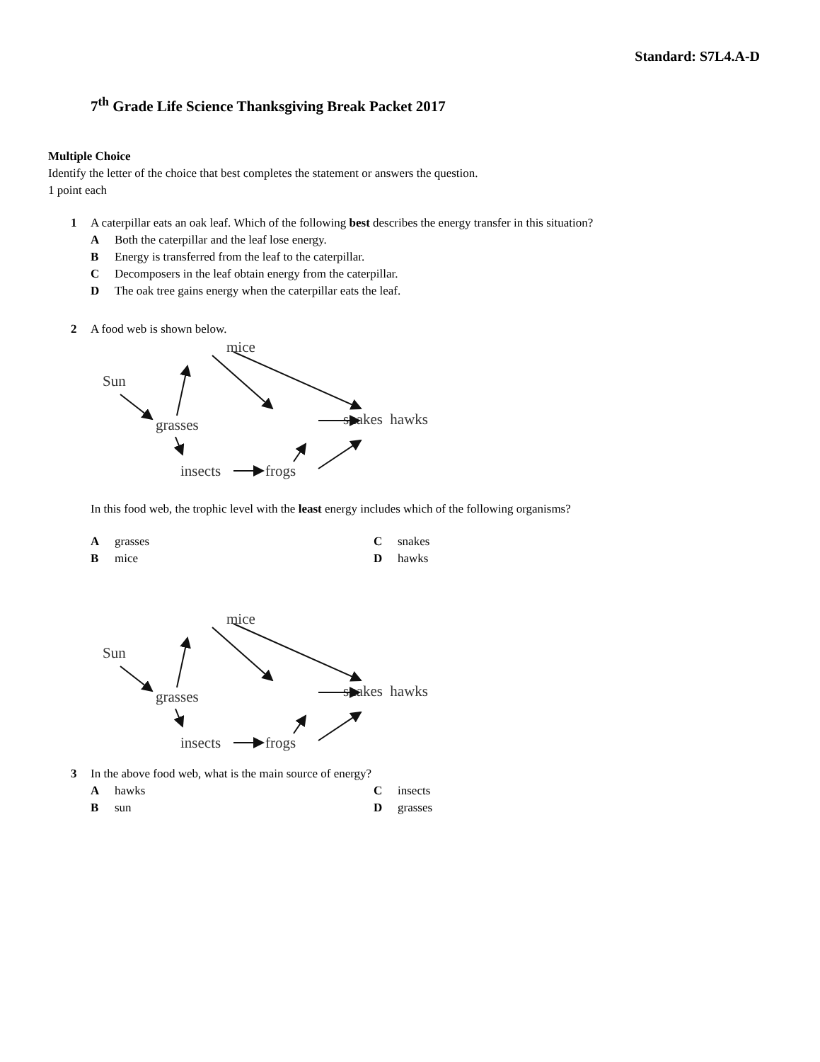Standard: S7L4.A-D
7<sup>th</sup> Grade Life Science Thanksgiving Break Packet 2017
Multiple Choice
Identify the letter of the choice that best completes the statement or answers the question.
1 point each
1 A caterpillar eats an oak leaf. Which of the following best describes the energy transfer in this situation?
A Both the caterpillar and the leaf lose energy.
B Energy is transferred from the leaf to the caterpillar.
C Decomposers in the leaf obtain energy from the caterpillar.
D The oak tree gains energy when the caterpillar eats the leaf.
2 A food web is shown below.
mice
Sun
grasses
snakes
hawks
insects
frogs
In this food web, the trophic level with the least energy includes which of the following organisms?
Agrasses Csnakes
Bmice Dhawks
mice
Sun
grasses
snakes
hawks
insects
frogs
3 In the above food web, what is the main source of energy?
Ahawks Cinsects
Bsun Dgrasses